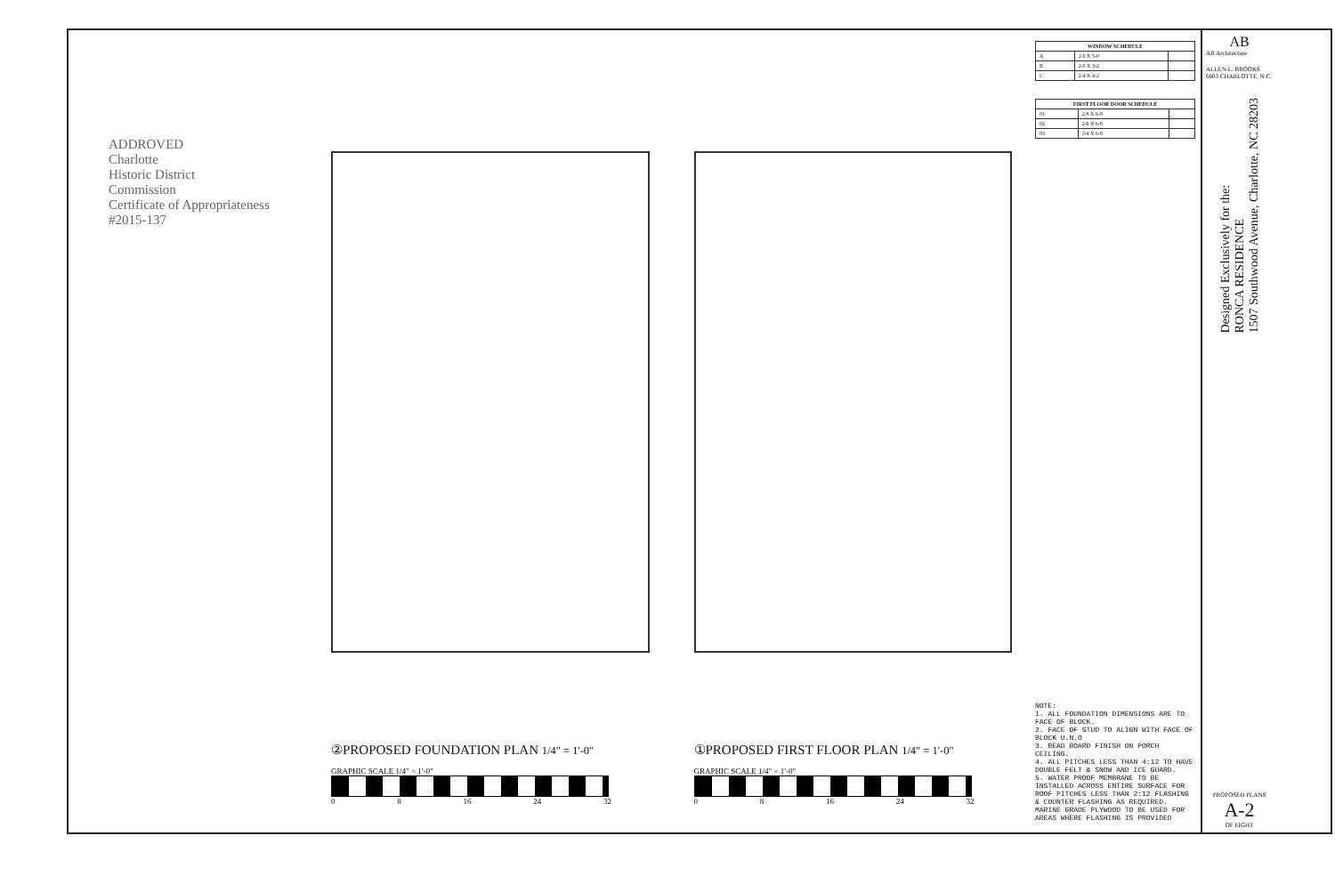ADDROVED
Charlotte
Historic District
Commission
Certificate of Appropriateness
#2015-137
②PROPOSED FOUNDATION PLAN 1/4" = 1'-0"
GRAPHIC SCALE 1/4" = 1'-0"
0 8 16 24 32
①PROPOSED FIRST FLOOR PLAN 1/4" = 1'-0"
GRAPHIC SCALE 1/4" = 1'-0"
0 8 16 24 32
| WINDOW SCHEDULE | | |
| --- | --- | --- |
| A | 2-6 X 5-0 | |
| B | 2-0 X 3-2 | |
| C | 2-4 X 4-2 | |
| FIRST FLOOR DOOR SCHEDULE | | |
| --- | --- | --- |
| 01 | 2-8 X 6-8 | |
| 02 | 2-6 X 6-8 | |
| 03 | 2-4 X 6-8 | |
NOTE:
1. ALL FOUNDATION DIMENSIONS ARE TO FACE OF BLOCK.
2. FACE OF STUD TO ALIGN WITH FACE OF BLOCK U.N.O
3. BEAD BOARD FINISH ON PORCH CEILING.
4. ALL PITCHES LESS THAN 4:12 TO HAVE DOUBLE FELT & SNOW AND ICE GUARD.
5. WATER PROOF MEMBRANE TO BE INSTALLED ACROSS ENTIRE SURFACE FOR ROOF PITCHES LESS THAN 2:12 FLASHING & COUNTER FLASHING AS REQUIRED. MARINE GRADE PLYWOOD TO BE USED FOR AREAS WHERE FLASHING IS PROVIDED
AB
AB Architecture
ALLEN L. BROOKS 6603 CHARLOTTE, N.C.
Designed Exclusively for the:
RONCA RESIDENCE
1507 Southwood Avenue, Charlotte, NC 28203
PROPOSED PLANS
A-2
OF EIGHT